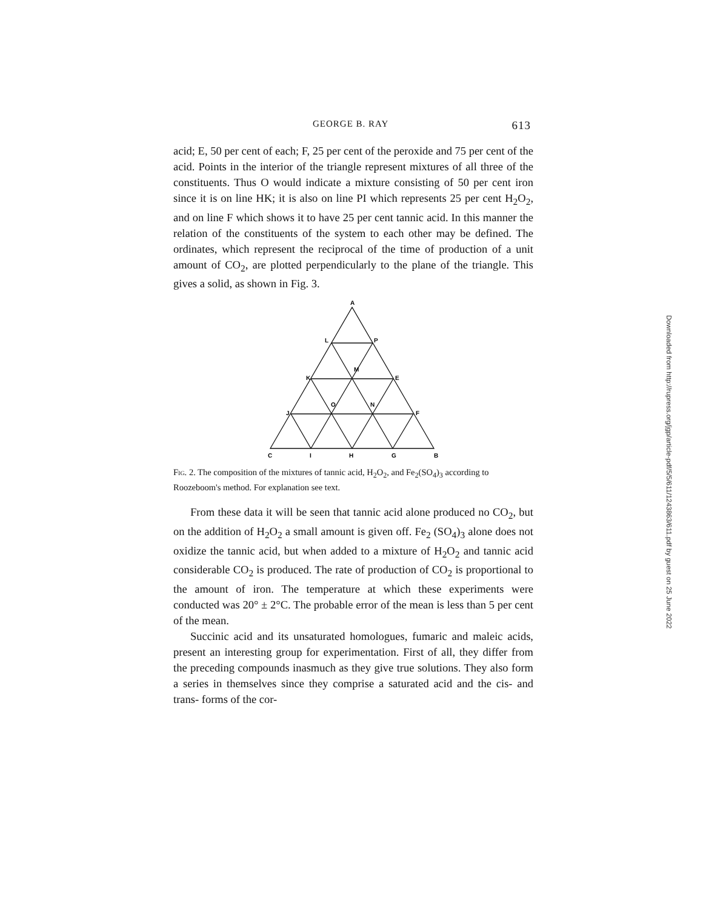GEORGE B. RAY 613
acid; E, 50 per cent of each; F, 25 per cent of the peroxide and 75 per cent of the acid. Points in the interior of the triangle represent mixtures of all three of the constituents. Thus O would indicate a mixture consisting of 50 per cent iron since it is on line HK; it is also on line PI which represents 25 per cent H<sub>2</sub>O<sub>2</sub>, and on line F which shows it to have 25 per cent tannic acid. In this manner the relation of the constituents of the system to each other may be defined. The ordinates, which represent the reciprocal of the time of production of a unit amount of CO<sub>2</sub>, are plotted perpendicularly to the plane of the triangle. This gives a solid, as shown in Fig. 3.
A
L
P
M
K
E
O
N
J
F
C
I
H
G
B
Fig. 2. The composition of the mixtures of tannic acid, H<sub>2</sub>O<sub>2</sub>, and Fe<sub>2</sub>(SO<sub>4</sub>)<sub>3</sub> according to Roozeboom's method. For explanation see text.
From these data it will be seen that tannic acid alone produced no CO<sub>2</sub>, but on the addition of H<sub>2</sub>O<sub>2</sub> a small amount is given off. Fe<sub>2</sub> (SO<sub>4</sub>)<sub>3</sub> alone does not oxidize the tannic acid, but when added to a mixture of H<sub>2</sub>O<sub>2</sub> and tannic acid considerable CO<sub>2</sub> is produced. The rate of production of CO<sub>2</sub> is proportional to the amount of iron. The temperature at which these experiments were conducted was 20° ± 2°C. The probable error of the mean is less than 5 per cent of the mean.
Succinic acid and its unsaturated homologues, fumaric and maleic acids, present an interesting group for experimentation. First of all, they differ from the preceding compounds inasmuch as they give true solutions. They also form a series in themselves since they comprise a saturated acid and the cis- and trans- forms of the cor-
Downloaded from http://rupress.org/jgp/article-pdf/5/5/611/1243863/611.pdf by guest on 25 June 2022